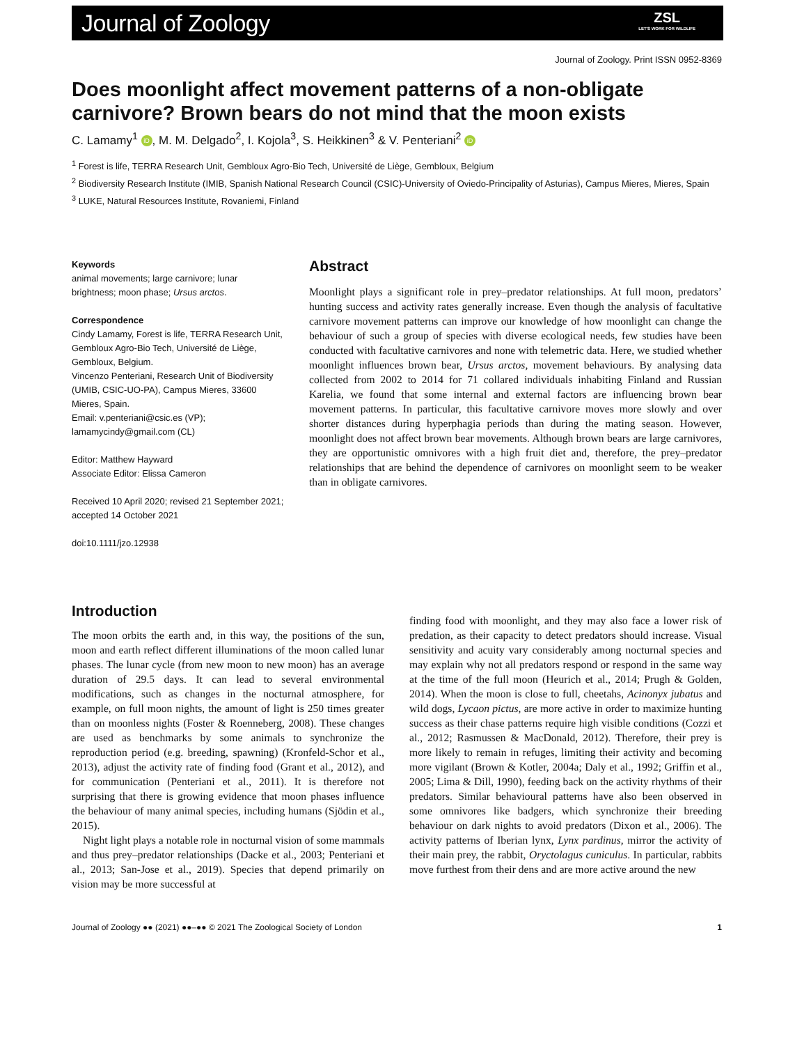Journal of Zoology ZSL
LET'S WORK FOR WILDLIFE
Journal of Zoology. Print ISSN 0952-8369
Does moonlight affect movement patterns of a non-obligate carnivore? Brown bears do not mind that the moon exists
C. Lamamy<sup>1</sup> iD, M. M. Delgado<sup>2</sup>, I. Kojola<sup>3</sup>, S. Heikkinen<sup>3</sup> & V. Penteriani<sup>2</sup> iD
<sup>1</sup> Forest is life, TERRA Research Unit, Gembloux Agro-Bio Tech, Université de Liège, Gembloux, Belgium
<sup>2</sup> Biodiversity Research Institute (IMIB, Spanish National Research Council (CSIC)-University of Oviedo-Principality of Asturias), Campus Mieres, Mieres, Spain
<sup>3</sup> LUKE, Natural Resources Institute, Rovaniemi, Finland
Keywords
animal movements; large carnivore; lunar brightness; moon phase; Ursus arctos.
Correspondence
Cindy Lamamy, Forest is life, TERRA Research Unit, Gembloux Agro-Bio Tech, Université de Liège, Gembloux, Belgium.
Vincenzo Penteriani, Research Unit of Biodiversity (UMIB, CSIC-UO-PA), Campus Mieres, 33600 Mieres, Spain.
Email: v.penteriani@csic.es (VP); lamamycindy@gmail.com (CL)
Editor: Matthew Hayward
Associate Editor: Elissa Cameron
Received 10 April 2020; revised 21 September 2021; accepted 14 October 2021
doi:10.1111/jzo.12938
Abstract
Moonlight plays a significant role in prey–predator relationships. At full moon, predators’ hunting success and activity rates generally increase. Even though the analysis of facultative carnivore movement patterns can improve our knowledge of how moonlight can change the behaviour of such a group of species with diverse ecological needs, few studies have been conducted with facultative carnivores and none with telemetric data. Here, we studied whether moonlight influences brown bear, Ursus arctos, movement behaviours. By analysing data collected from 2002 to 2014 for 71 collared individuals inhabiting Finland and Russian Karelia, we found that some internal and external factors are influencing brown bear movement patterns. In particular, this facultative carnivore moves more slowly and over shorter distances during hyperphagia periods than during the mating season. However, moonlight does not affect brown bear movements. Although brown bears are large carnivores, they are opportunistic omnivores with a high fruit diet and, therefore, the prey–predator relationships that are behind the dependence of carnivores on moonlight seem to be weaker than in obligate carnivores.
Introduction
The moon orbits the earth and, in this way, the positions of the sun, moon and earth reflect different illuminations of the moon called lunar phases. The lunar cycle (from new moon to new moon) has an average duration of 29.5 days. It can lead to several environmental modifications, such as changes in the nocturnal atmosphere, for example, on full moon nights, the amount of light is 250 times greater than on moonless nights (Foster & Roenneberg, 2008). These changes are used as benchmarks by some animals to synchronize the reproduction period (e.g. breeding, spawning) (Kronfeld-Schor et al., 2013), adjust the activity rate of finding food (Grant et al., 2012), and for communication (Penteriani et al., 2011). It is therefore not surprising that there is growing evidence that moon phases influence the behaviour of many animal species, including humans (Sjödin et al., 2015).
Night light plays a notable role in nocturnal vision of some mammals and thus prey–predator relationships (Dacke et al., 2003; Penteriani et al., 2013; San-Jose et al., 2019). Species that depend primarily on vision may be more successful at
finding food with moonlight, and they may also face a lower risk of predation, as their capacity to detect predators should increase. Visual sensitivity and acuity vary considerably among nocturnal species and may explain why not all predators respond or respond in the same way at the time of the full moon (Heurich et al., 2014; Prugh & Golden, 2014). When the moon is close to full, cheetahs, Acinonyx jubatus and wild dogs, Lycaon pictus, are more active in order to maximize hunting success as their chase patterns require high visible conditions (Cozzi et al., 2012; Rasmussen & MacDonald, 2012). Therefore, their prey is more likely to remain in refuges, limiting their activity and becoming more vigilant (Brown & Kotler, 2004a; Daly et al., 1992; Griffin et al., 2005; Lima & Dill, 1990), feeding back on the activity rhythms of their predators. Similar behavioural patterns have also been observed in some omnivores like badgers, which synchronize their breeding behaviour on dark nights to avoid predators (Dixon et al., 2006). The activity patterns of Iberian lynx, Lynx pardinus, mirror the activity of their main prey, the rabbit, Oryctolagus cuniculus. In particular, rabbits move furthest from their dens and are more active around the new
Journal of Zoology ●● (2021) ●●–●● © 2021 The Zoological Society of London 1